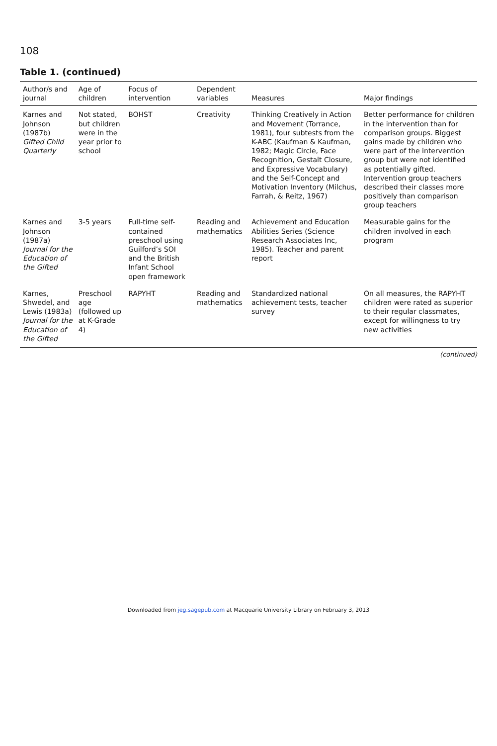108
Table 1. (continued)
| Author/s and journal | Age of children | Focus of intervention | Dependent variables | Measures | Major findings |
| --- | --- | --- | --- | --- | --- |
| Karnes and Johnson (1987b) Gifted Child Quarterly | Not stated, but children were in the year prior to school | BOHST | Creativity | Thinking Creatively in Action and Movement (Torrance, 1981), four subtests from the K-ABC (Kaufman & Kaufman, 1982; Magic Circle, Face Recognition, Gestalt Closure, and Expressive Vocabulary) and the Self-Concept and Motivation Inventory (Milchus, Farrah, & Reitz, 1967) | Better performance for children in the intervention than for comparison groups. Biggest gains made by children who were part of the intervention group but were not identified as potentially gifted. Intervention group teachers described their classes more positively than comparison group teachers |
| Karnes and Johnson (1987a) Journal for the Education of the Gifted | 3-5 years | Full-time self-contained preschool using Guilford’s SOI and the British Infant School open framework | Reading and mathematics | Achievement and Education Abilities Series (Science Research Associates Inc, 1985). Teacher and parent report | Measurable gains for the children involved in each program |
| Karnes, Shwedel, and Lewis (1983a) Journal for the Education of the Gifted | Preschool age (followed up at K-Grade 4) | RAPYHT | Reading and mathematics | Standardized national achievement tests, teacher survey | On all measures, the RAPYHT children were rated as superior to their regular classmates, except for willingness to try new activities |
(continued)
Downloaded from jeg.sagepub.com at Macquarie University Library on February 3, 2013